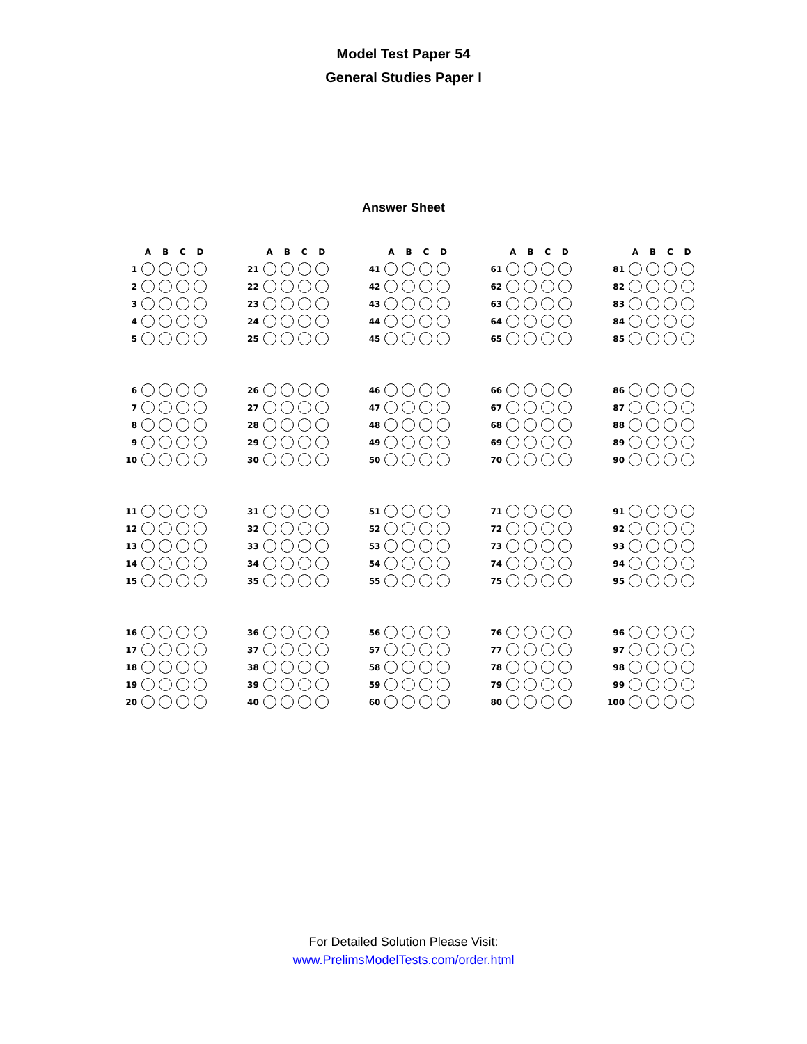Model Test Paper 54
General Studies Paper I
Answer Sheet
| | A | B | C | D |
| --- | --- | --- | --- | --- |
| 1 | | | | |
| 2 | | | | |
| 3 | | | | |
| 4 | | | | |
| 5 | | | | |
| 6 | | | | |
| 7 | | | | |
| 8 | | | | |
| 9 | | | | |
| 10 | | | | |
| 11 | | | | |
| 12 | | | | |
| 13 | | | | |
| 14 | | | | |
| 15 | | | | |
| 16 | | | | |
| 17 | | | | |
| 18 | | | | |
| 19 | | | | |
| 20 | | | | |
| | A | B | C | D |
| --- | --- | --- | --- | --- |
| 21 | | | | |
| 22 | | | | |
| 23 | | | | |
| 24 | | | | |
| 25 | | | | |
| 26 | | | | |
| 27 | | | | |
| 28 | | | | |
| 29 | | | | |
| 30 | | | | |
| 31 | | | | |
| 32 | | | | |
| 33 | | | | |
| 34 | | | | |
| 35 | | | | |
| 36 | | | | |
| 37 | | | | |
| 38 | | | | |
| 39 | | | | |
| 40 | | | | |
| | A | B | C | D |
| --- | --- | --- | --- | --- |
| 41 | | | | |
| 42 | | | | |
| 43 | | | | |
| 44 | | | | |
| 45 | | | | |
| 46 | | | | |
| 47 | | | | |
| 48 | | | | |
| 49 | | | | |
| 50 | | | | |
| 51 | | | | |
| 52 | | | | |
| 53 | | | | |
| 54 | | | | |
| 55 | | | | |
| 56 | | | | |
| 57 | | | | |
| 58 | | | | |
| 59 | | | | |
| 60 | | | | |
| | A | B | C | D |
| --- | --- | --- | --- | --- |
| 61 | | | | |
| 62 | | | | |
| 63 | | | | |
| 64 | | | | |
| 65 | | | | |
| 66 | | | | |
| 67 | | | | |
| 68 | | | | |
| 69 | | | | |
| 70 | | | | |
| 71 | | | | |
| 72 | | | | |
| 73 | | | | |
| 74 | | | | |
| 75 | | | | |
| 76 | | | | |
| 77 | | | | |
| 78 | | | | |
| 79 | | | | |
| 80 | | | | |
| | A | B | C | D |
| --- | --- | --- | --- | --- |
| 81 | | | | |
| 82 | | | | |
| 83 | | | | |
| 84 | | | | |
| 85 | | | | |
| 86 | | | | |
| 87 | | | | |
| 88 | | | | |
| 89 | | | | |
| 90 | | | | |
| 91 | | | | |
| 92 | | | | |
| 93 | | | | |
| 94 | | | | |
| 95 | | | | |
| 96 | | | | |
| 97 | | | | |
| 98 | | | | |
| 99 | | | | |
| 100 | | | | |
For Detailed Solution Please Visit:
www.PrelimsModelTests.com/order.html